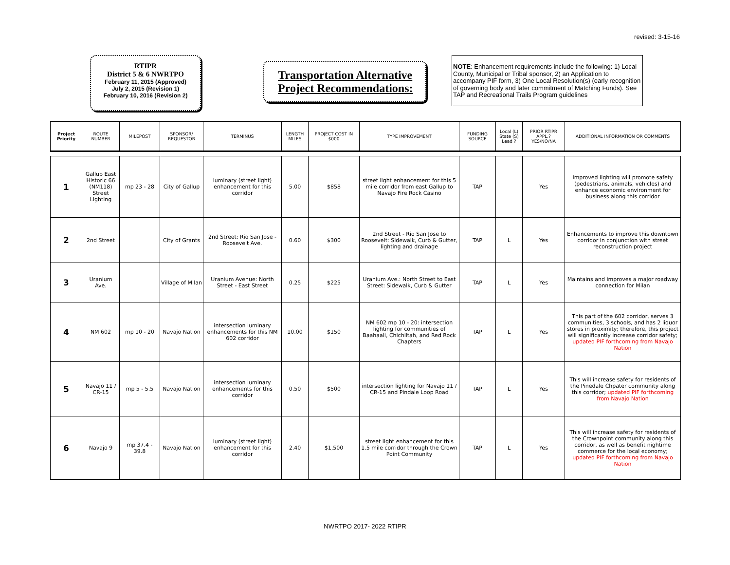revised: 3-15-16
RTIPR
District 5 & 6 NWRTPO
February 11, 2015 (Approved)
July 2, 2015 (Revision 1)
February 10, 2016 (Revision 2)
Transportation Alternative
Project Recommendations:
NOTE: Enhancement requirements include the following: 1) Local County, Municipal or Tribal sponsor, 2) an Application to accompany PIF form, 3) One Local Resolution(s) (early recognition of governing body and later commitment of Matching Funds). See TAP and Recreational Trails Program guidelines
| Project Priority | ROUTE NUMBER | MILEPOST | SPONSOR/ REQUESTOR | TERMINUS | LENGTH MILES | PROJECT COST IN $000 | TYPE IMPROVEMENT | FUNDING SOURCE | Local (L) State (S) Lead ? | PRIOR RTIPR APPL.? YES/NO/NA | ADDITIONAL INFORMATION OR COMMENTS |
| --- | --- | --- | --- | --- | --- | --- | --- | --- | --- | --- | --- |
| 1 | Gallup East Historic 66 (NM118) Street Lighting | mp 23 - 28 | City of Gallup | luminary (street light) enhancement for this corridor | 5.00 | $858 | street light enhancement for this 5 mile corridor from east Gallup to Navajo Fire Rock Casino | TAP | | Yes | Improved lighting will promote safety (pedestrians, animals, vehicles) and enhance economic environment for business along this corridor |
| 2 | 2nd Street | | City of Grants | 2nd Street: Rio San Jose - Roosevelt Ave. | 0.60 | $300 | 2nd Street - Rio San Jose to Roosevelt: Sidewalk, Curb & Gutter, lighting and drainage | TAP | L | Yes | Enhancements to improve this downtown corridor in conjunction with street reconstruction project |
| 3 | Uranium Ave. | | Village of Milan | Uranium Avenue: North Street - East Street | 0.25 | $225 | Uranium Ave.: North Street to East Street: Sidewalk, Curb & Gutter | TAP | L | Yes | Maintains and improves a major roadway connection for Milan |
| 4 | NM 602 | mp 10 - 20 | Navajo Nation | intersection luminary enhancements for this NM 602 corridor | 10.00 | $150 | NM 602 mp 10 - 20: intersection lighting for communities of Baahaali, Chichiltah, and Red Rock Chapters | TAP | L | Yes | This part of the 602 corridor, serves 3 communities, 3 schools, and has 2 liquor stores in proximity; therefore, this project will significantly increase corridor safety; updated PIF forthcoming from Navajo Nation |
| 5 | Navajo 11 / CR-15 | mp 5 - 5.5 | Navajo Nation | intersection luminary enhancements for this corridor | 0.50 | $500 | intersection lighting for Navajo 11 / CR-15 and Pindale Loop Road | TAP | L | Yes | This will increase safety for residents of the Pinedale Chpater community along this corridor; updated PIF forthcoming from Navajo Nation |
| 6 | Navajo 9 | mp 37.4 - 39.8 | Navajo Nation | luminary (street light) enhancement for this corridor | 2.40 | $1,500 | street light enhancement for this 1.5 mile corridor through the Crown Point Community | TAP | L | Yes | This will increase safety for residents of the Crownpoint community along this corridor, as well as benefit nightime commerce for the local economy; updated PIF forthcoming from Navajo Nation |
NWRTPO 2017- 2022 RTIPR